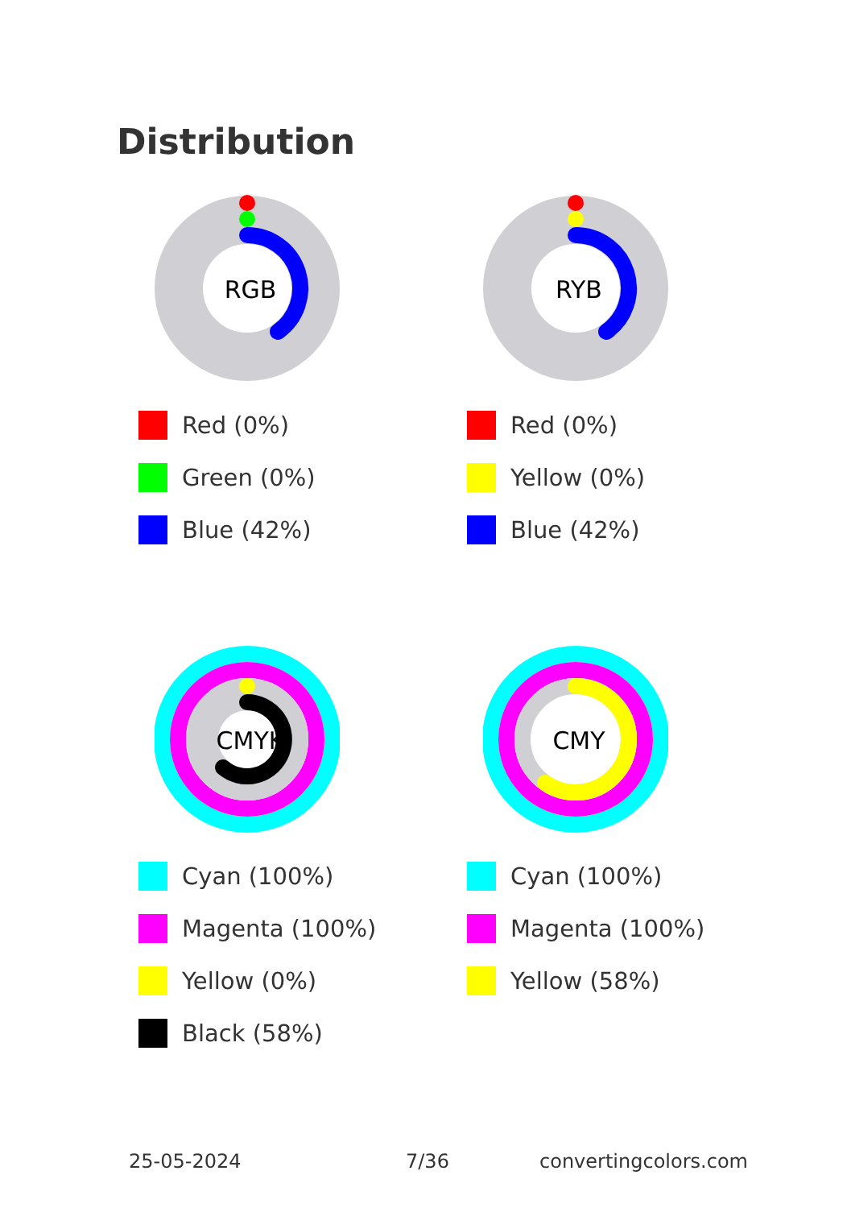Distribution
RGB
Red (0%)
Green (0%)
Blue (42%)
RYB
Red (0%)
Yellow (0%)
Blue (42%)
CMYK
Cyan (100%)
Magenta (100%)
Yellow (0%)
Black (58%)
CMY
Cyan (100%)
Magenta (100%)
Yellow (58%)
25-05-2024 7/36 convertingcolors.com